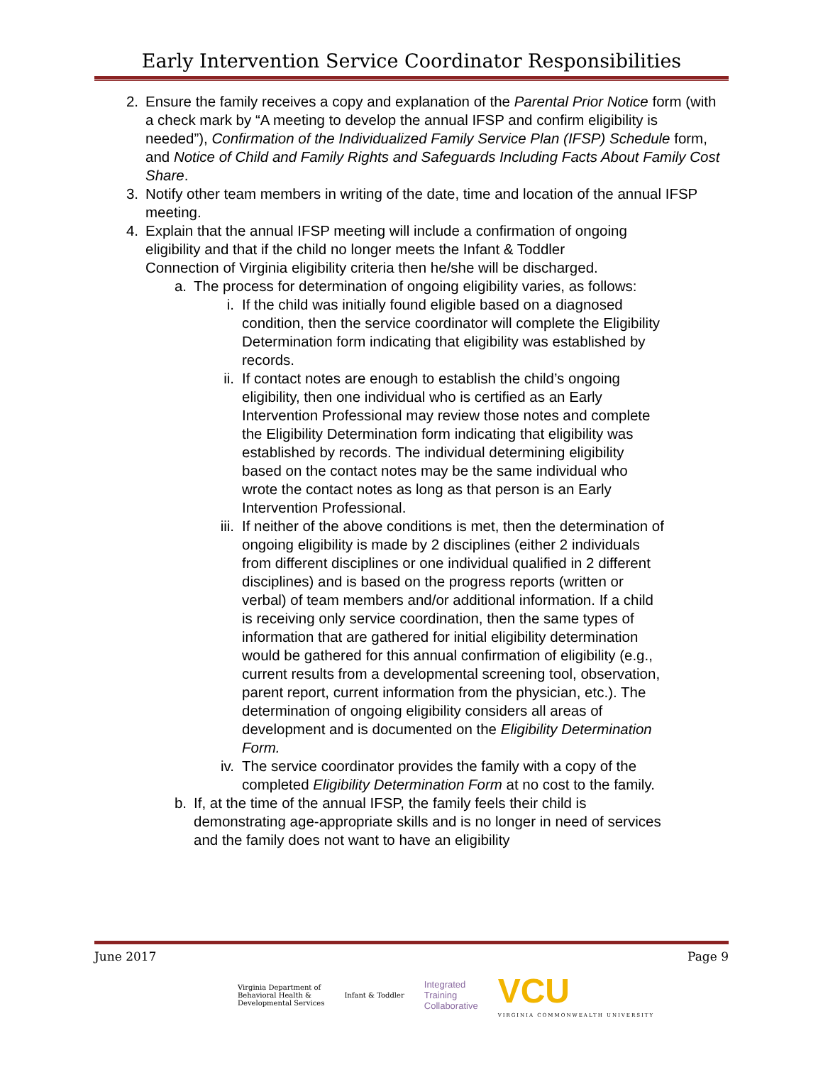Early Intervention Service Coordinator Responsibilities
2. Ensure the family receives a copy and explanation of the Parental Prior Notice form (with a check mark by “A meeting to develop the annual IFSP and confirm eligibility is needed”), Confirmation of the Individualized Family Service Plan (IFSP) Schedule form, and Notice of Child and Family Rights and Safeguards Including Facts About Family Cost Share.
3. Notify other team members in writing of the date, time and location of the annual IFSP meeting.
4. Explain that the annual IFSP meeting will include a confirmation of ongoing eligibility and that if the child no longer meets the Infant & Toddler Connection of Virginia eligibility criteria then he/she will be discharged.
a. The process for determination of ongoing eligibility varies, as follows:
i. If the child was initially found eligible based on a diagnosed condition, then the service coordinator will complete the Eligibility Determination form indicating that eligibility was established by records.
ii. If contact notes are enough to establish the child’s ongoing eligibility, then one individual who is certified as an Early Intervention Professional may review those notes and complete the Eligibility Determination form indicating that eligibility was established by records. The individual determining eligibility based on the contact notes may be the same individual who wrote the contact notes as long as that person is an Early Intervention Professional.
iii. If neither of the above conditions is met, then the determination of ongoing eligibility is made by 2 disciplines (either 2 individuals from different disciplines or one individual qualified in 2 different disciplines) and is based on the progress reports (written or verbal) of team members and/or additional information. If a child is receiving only service coordination, then the same types of information that are gathered for initial eligibility determination would be gathered for this annual confirmation of eligibility (e.g., current results from a developmental screening tool, observation, parent report, current information from the physician, etc.). The determination of ongoing eligibility considers all areas of development and is documented on the Eligibility Determination Form.
iv. The service coordinator provides the family with a copy of the completed Eligibility Determination Form at no cost to the family.
b. If, at the time of the annual IFSP, the family feels their child is demonstrating age-appropriate skills and is no longer in need of services and the family does not want to have an eligibility
June 2017 Page 9
Virginia Department of
Behavioral Health &
Developmental Services Infant & Toddler Integrated
Training
Collaborative VCU
VIRGINIA COMMONWEALTH UNIVERSITY